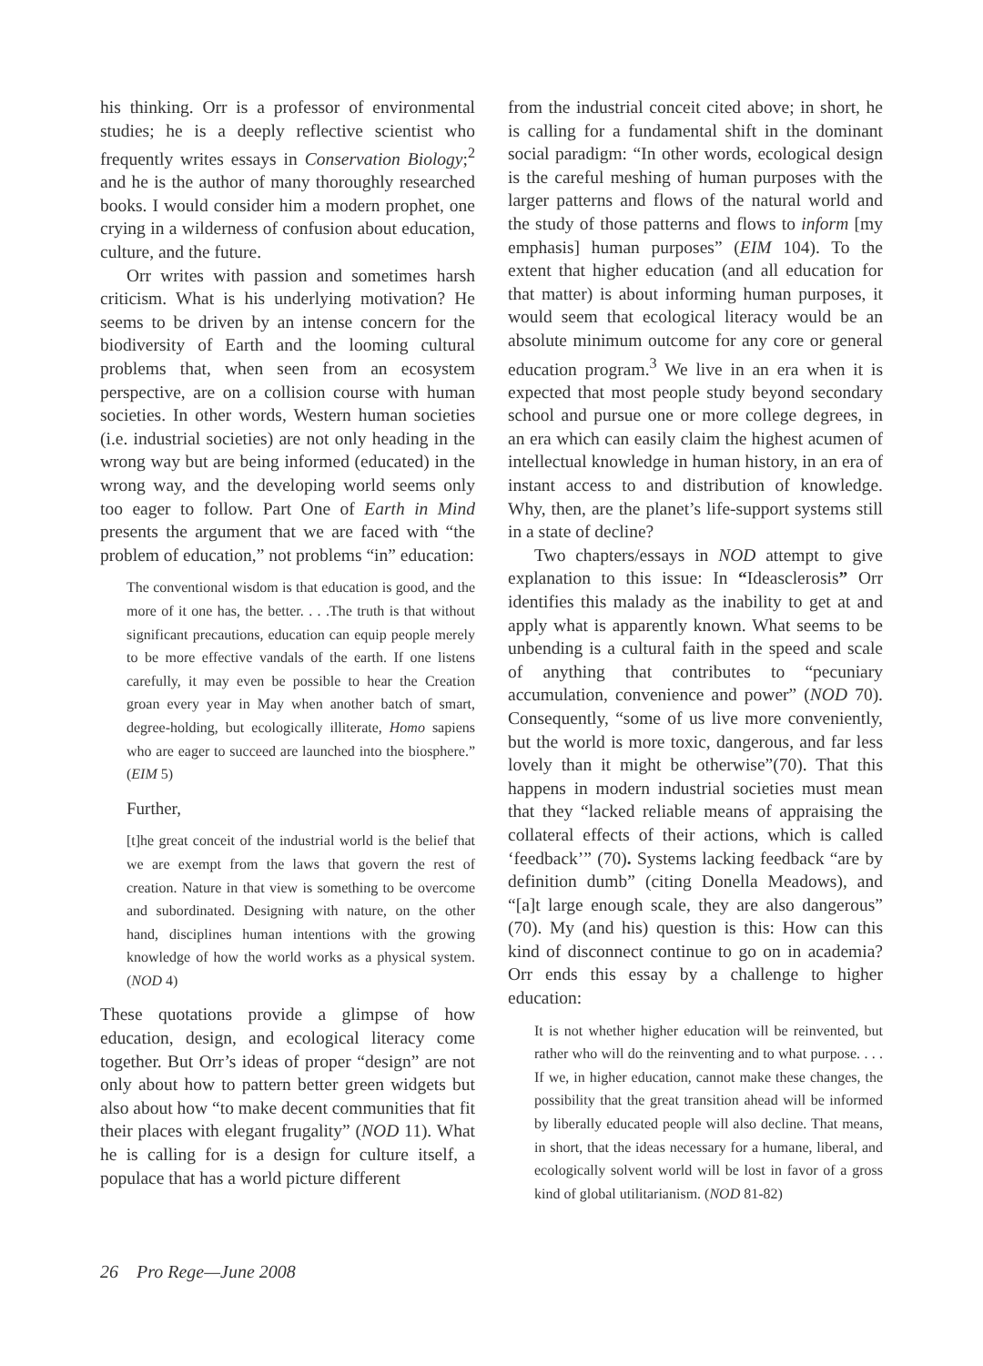his thinking. Orr is a professor of environmental studies; he is a deeply reflective scientist who frequently writes essays in Conservation Biology;<sup>2</sup> and he is the author of many thoroughly researched books. I would consider him a modern prophet, one crying in a wilderness of confusion about education, culture, and the future.
Orr writes with passion and sometimes harsh criticism. What is his underlying motivation? He seems to be driven by an intense concern for the biodiversity of Earth and the looming cultural problems that, when seen from an ecosystem perspective, are on a collision course with human societies. In other words, Western human societies (i.e. industrial societies) are not only heading in the wrong way but are being informed (educated) in the wrong way, and the developing world seems only too eager to follow. Part One of Earth in Mind presents the argument that we are faced with “the problem of education,” not problems “in” education:
The conventional wisdom is that education is good, and the more of it one has, the better. . . .The truth is that without significant precautions, education can equip people merely to be more effective vandals of the earth. If one listens carefully, it may even be possible to hear the Creation groan every year in May when another batch of smart, degree-holding, but ecologically illiterate, Homo sapiens who are eager to succeed are launched into the biosphere.” (EIM 5)
Further,
[t]he great conceit of the industrial world is the belief that we are exempt from the laws that govern the rest of creation. Nature in that view is something to be overcome and subordinated. Designing with nature, on the other hand, disciplines human intentions with the growing knowledge of how the world works as a physical system. (NOD 4)
These quotations provide a glimpse of how education, design, and ecological literacy come together. But Orr’s ideas of proper “design” are not only about how to pattern better green widgets but also about how “to make decent communities that fit their places with elegant frugality” (NOD 11). What he is calling for is a design for culture itself, a populace that has a world picture different
from the industrial conceit cited above; in short, he is calling for a fundamental shift in the dominant social paradigm: “In other words, ecological design is the careful meshing of human purposes with the larger patterns and flows of the natural world and the study of those patterns and flows to inform [my emphasis] human purposes” (EIM 104). To the extent that higher education (and all education for that matter) is about informing human purposes, it would seem that ecological literacy would be an absolute minimum outcome for any core or general education program.<sup>3</sup> We live in an era when it is expected that most people study beyond secondary school and pursue one or more college degrees, in an era which can easily claim the highest acumen of intellectual knowledge in human history, in an era of instant access to and distribution of knowledge. Why, then, are the planet’s life-support systems still in a state of decline?
Two chapters/essays in NOD attempt to give explanation to this issue: In “Ideasclerosis” Orr identifies this malady as the inability to get at and apply what is apparently known. What seems to be unbending is a cultural faith in the speed and scale of anything that contributes to “pecuniary accumulation, convenience and power” (NOD 70). Consequently, “some of us live more conveniently, but the world is more toxic, dangerous, and far less lovely than it might be otherwise”(70). That this happens in modern industrial societies must mean that they “lacked reliable means of appraising the collateral effects of their actions, which is called ‘feedback’” (70). Systems lacking feedback “are by definition dumb” (citing Donella Meadows), and “[a]t large enough scale, they are also dangerous” (70). My (and his) question is this: How can this kind of disconnect continue to go on in academia? Orr ends this essay by a challenge to higher education:
It is not whether higher education will be reinvented, but rather who will do the reinventing and to what purpose. . . . If we, in higher education, cannot make these changes, the possibility that the great transition ahead will be informed by liberally educated people will also decline. That means, in short, that the ideas necessary for a humane, liberal, and ecologically solvent world will be lost in favor of a gross kind of global utilitarianism. (NOD 81-82)
26 Pro Rege—June 2008